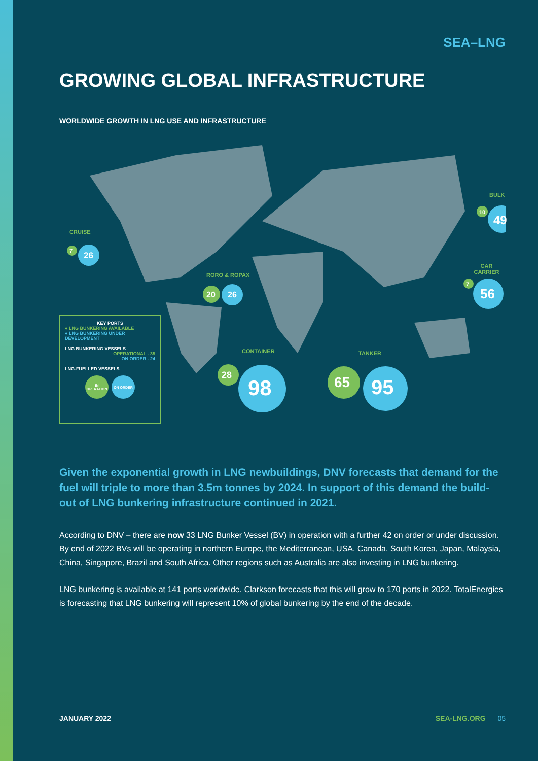SEA–LNG
GROWING GLOBAL INFRASTRUCTURE
WORLDWIDE GROWTH IN LNG USE AND INFRASTRUCTURE
CRUISE
7 26
RORO & ROPAX
20 26
CONTAINER
28
98
TANKER
65 95
CAR CARRIER
7
56
BULK
10
49
KEY PORTS
● LNG BUNKERING AVAILABLE
● LNG BUNKERING UNDER DEVELOPMENT
LNG BUNKERING VESSELS
OPERATIONAL - 35
ON ORDER - 24
LNG-FUELLED VESSELS
IN OPERATION ON ORDER
Given the exponential growth in LNG newbuildings, DNV forecasts that demand for the fuel will triple to more than 3.5m tonnes by 2024. In support of this demand the build-out of LNG bunkering infrastructure continued in 2021.
According to DNV – there are now 33 LNG Bunker Vessel (BV) in operation with a further 42 on order or under discussion. By end of 2022 BVs will be operating in northern Europe, the Mediterranean, USA, Canada, South Korea, Japan, Malaysia, China, Singapore, Brazil and South Africa. Other regions such as Australia are also investing in LNG bunkering.
LNG bunkering is available at 141 ports worldwide. Clarkson forecasts that this will grow to 170 ports in 2022. TotalEnergies is forecasting that LNG bunkering will represent 10% of global bunkering by the end of the decade.
JANUARY 2022 SEA-LNG.ORG 05